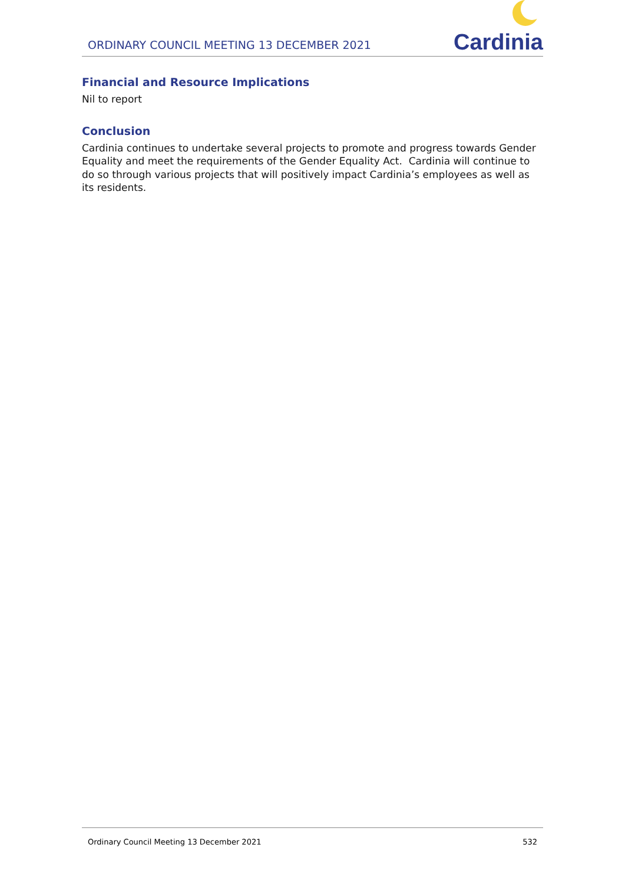ORDINARY COUNCIL MEETING 13 DECEMBER 2021
Cardinia
Financial and Resource Implications
Nil to report
Conclusion
Cardinia continues to undertake several projects to promote and progress towards Gender Equality and meet the requirements of the Gender Equality Act. Cardinia will continue to do so through various projects that will positively impact Cardinia’s employees as well as its residents.
Ordinary Council Meeting 13 December 2021 532